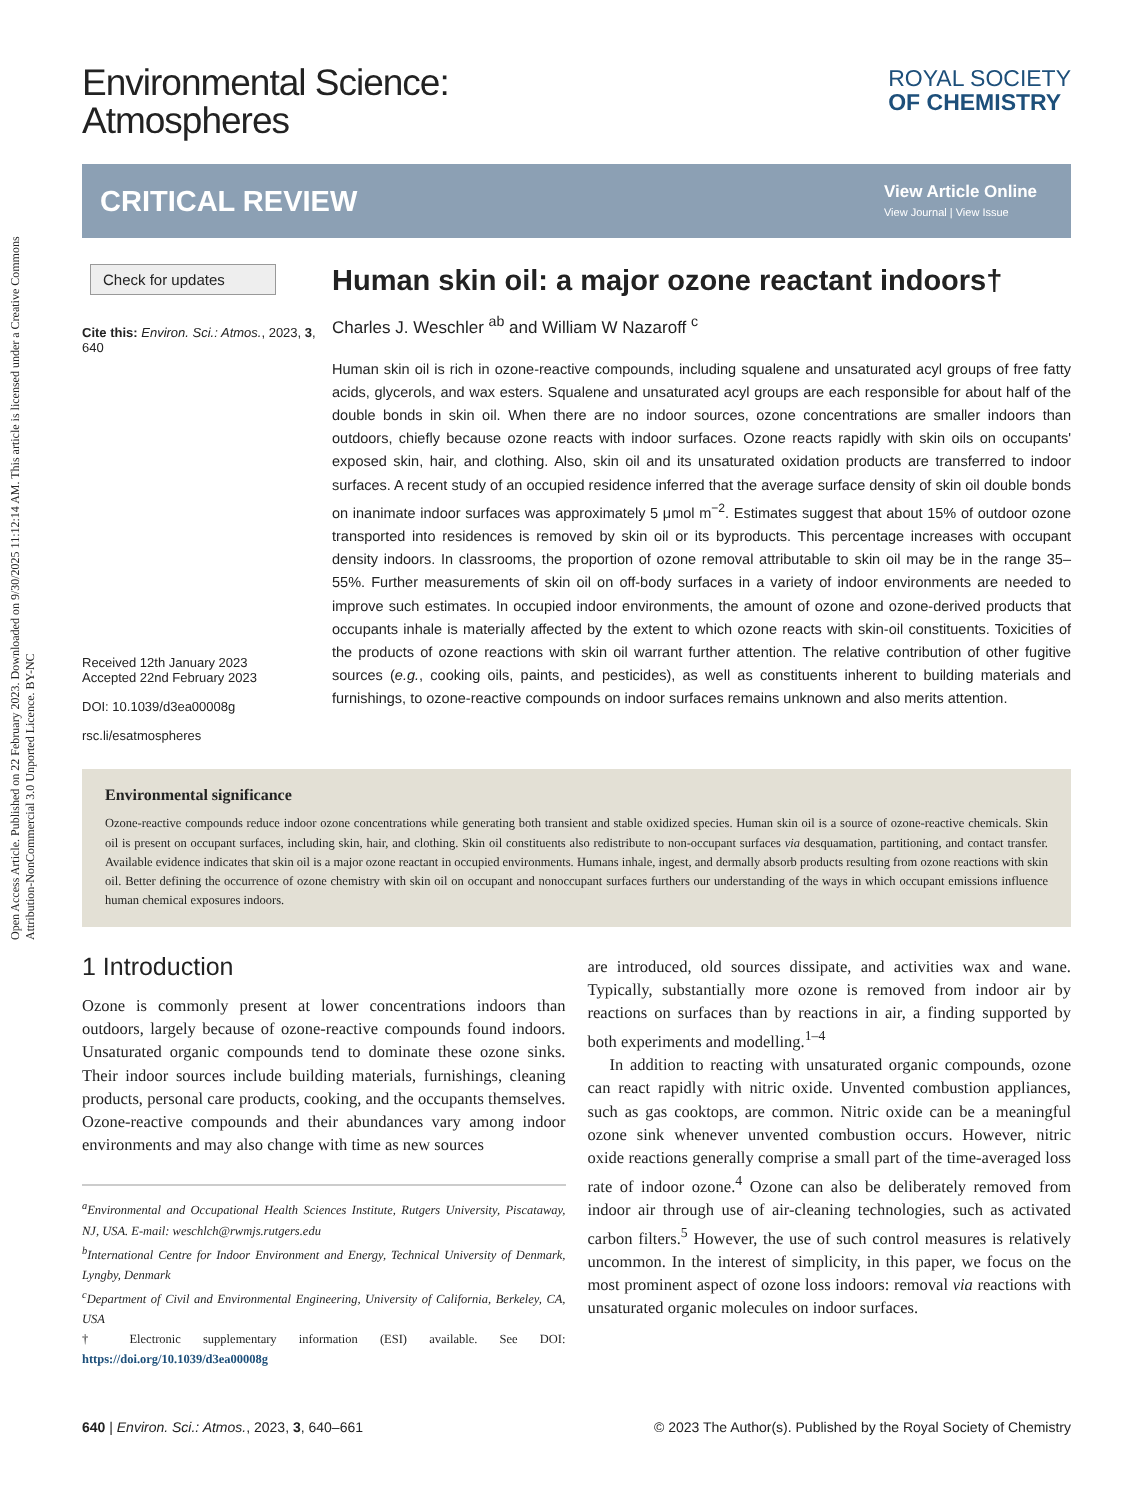Open Access Article. Published on 22 February 2023. Downloaded on 9/30/2025 11:12:14 AM. This article is licensed under a Creative Commons Attribution-NonCommercial 3.0 Unported Licence. BY-NC
Environmental Science:
Atmospheres
ROYAL SOCIETY
OF CHEMISTRY
CRITICAL REVIEW
View Article Online
View Journal | View Issue
Check for updates
Cite this: Environ. Sci.: Atmos., 2023, 3, 640
Received 12th January 2023
Accepted 22nd February 2023
DOI: 10.1039/d3ea00008g
rsc.li/esatmospheres
Human skin oil: a major ozone reactant indoors†
Charles J. Weschler <sup>ab</sup> and William W Nazaroff <sup>c</sup>
Human skin oil is rich in ozone-reactive compounds, including squalene and unsaturated acyl groups of free fatty acids, glycerols, and wax esters. Squalene and unsaturated acyl groups are each responsible for about half of the double bonds in skin oil. When there are no indoor sources, ozone concentrations are smaller indoors than outdoors, chiefly because ozone reacts with indoor surfaces. Ozone reacts rapidly with skin oils on occupants' exposed skin, hair, and clothing. Also, skin oil and its unsaturated oxidation products are transferred to indoor surfaces. A recent study of an occupied residence inferred that the average surface density of skin oil double bonds on inanimate indoor surfaces was approximately 5 μmol m<sup>−2</sup>. Estimates suggest that about 15% of outdoor ozone transported into residences is removed by skin oil or its byproducts. This percentage increases with occupant density indoors. In classrooms, the proportion of ozone removal attributable to skin oil may be in the range 35–55%. Further measurements of skin oil on off-body surfaces in a variety of indoor environments are needed to improve such estimates. In occupied indoor environments, the amount of ozone and ozone-derived products that occupants inhale is materially affected by the extent to which ozone reacts with skin-oil constituents. Toxicities of the products of ozone reactions with skin oil warrant further attention. The relative contribution of other fugitive sources (e.g., cooking oils, paints, and pesticides), as well as constituents inherent to building materials and furnishings, to ozone-reactive compounds on indoor surfaces remains unknown and also merits attention.
Environmental significance
Ozone-reactive compounds reduce indoor ozone concentrations while generating both transient and stable oxidized species. Human skin oil is a source of ozone-reactive chemicals. Skin oil is present on occupant surfaces, including skin, hair, and clothing. Skin oil constituents also redistribute to non-occupant surfaces via desquamation, partitioning, and contact transfer. Available evidence indicates that skin oil is a major ozone reactant in occupied environments. Humans inhale, ingest, and dermally absorb products resulting from ozone reactions with skin oil. Better defining the occurrence of ozone chemistry with skin oil on occupant and nonoccupant surfaces furthers our understanding of the ways in which occupant emissions influence human chemical exposures indoors.
1 Introduction
Ozone is commonly present at lower concentrations indoors than outdoors, largely because of ozone-reactive compounds found indoors. Unsaturated organic compounds tend to dominate these ozone sinks. Their indoor sources include building materials, furnishings, cleaning products, personal care products, cooking, and the occupants themselves. Ozone-reactive compounds and their abundances vary among indoor environments and may also change with time as new sources
<sup>a</sup> Environmental and Occupational Health Sciences Institute, Rutgers University, Piscataway, NJ, USA. E-mail: weschlch@rwmjs.rutgers.edu
<sup>b</sup> International Centre for Indoor Environment and Energy, Technical University of Denmark, Lyngby, Denmark
<sup>c</sup> Department of Civil and Environmental Engineering, University of California, Berkeley, CA, USA
† Electronic supplementary information (ESI) available. See DOI: https://doi.org/10.1039/d3ea00008g
are introduced, old sources dissipate, and activities wax and wane. Typically, substantially more ozone is removed from indoor air by reactions on surfaces than by reactions in air, a finding supported by both experiments and modelling.<sup>1–4</sup>
In addition to reacting with unsaturated organic compounds, ozone can react rapidly with nitric oxide. Unvented combustion appliances, such as gas cooktops, are common. Nitric oxide can be a meaningful ozone sink whenever unvented combustion occurs. However, nitric oxide reactions generally comprise a small part of the time-averaged loss rate of indoor ozone.<sup>4</sup> Ozone can also be deliberately removed from indoor air through use of air-cleaning technologies, such as activated carbon filters.<sup>5</sup> However, the use of such control measures is relatively uncommon. In the interest of simplicity, in this paper, we focus on the most prominent aspect of ozone loss indoors: removal via reactions with unsaturated organic molecules on indoor surfaces.
640 | Environ. Sci.: Atmos., 2023, 3, 640–661 © 2023 The Author(s). Published by the Royal Society of Chemistry